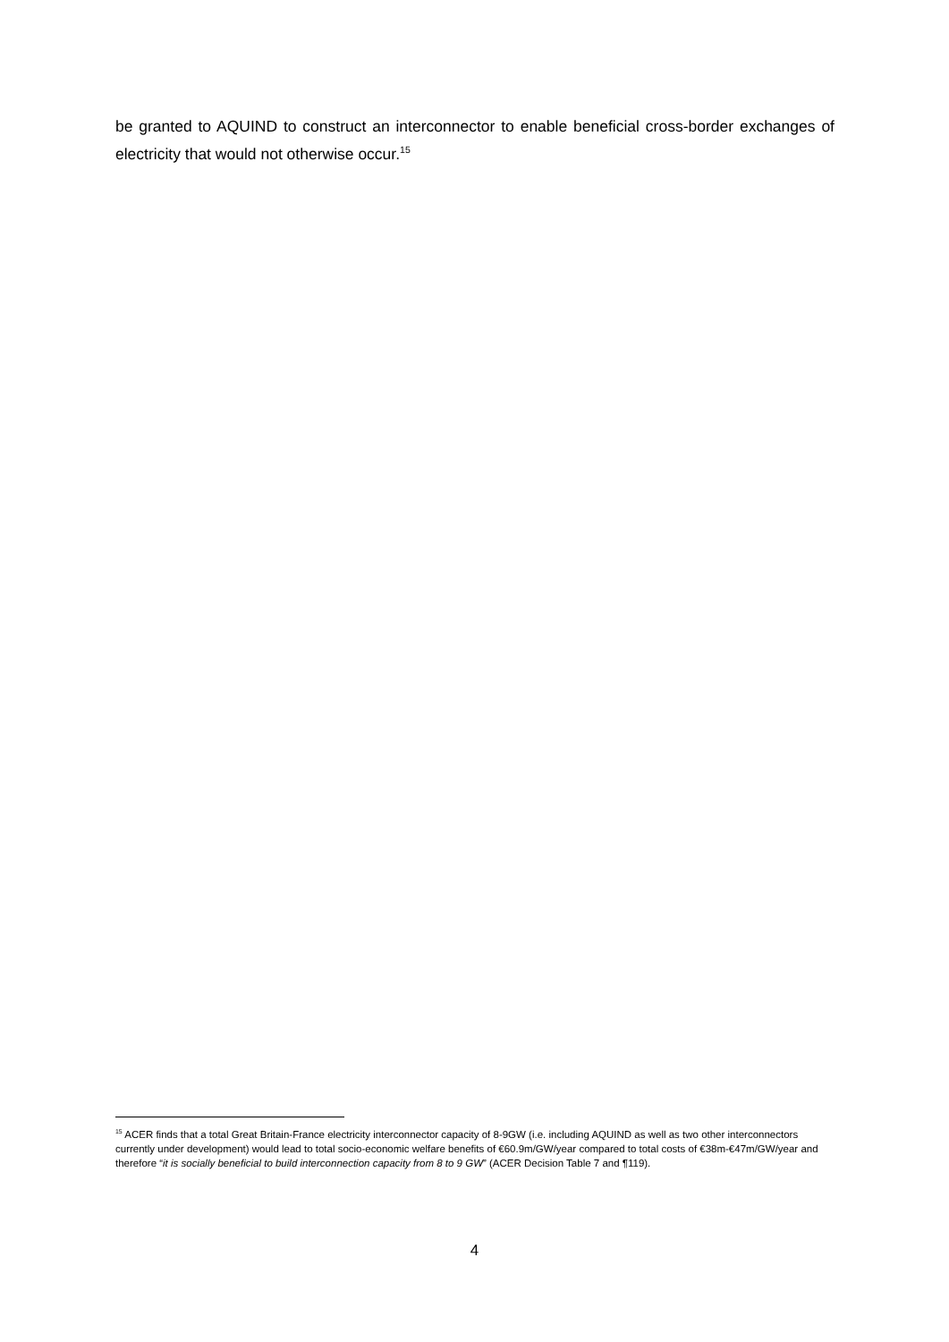be granted to AQUIND to construct an interconnector to enable beneficial cross-border exchanges of electricity that would not otherwise occur.<sup>15</sup>
<sup>15</sup> ACER finds that a total Great Britain-France electricity interconnector capacity of 8-9GW (i.e. including AQUIND as well as two other interconnectors currently under development) would lead to total socio-economic welfare benefits of €60.9m/GW/year compared to total costs of €38m-€47m/GW/year and therefore “it is socially beneficial to build interconnection capacity from 8 to 9 GW” (ACER Decision Table 7 and ¶119).
4